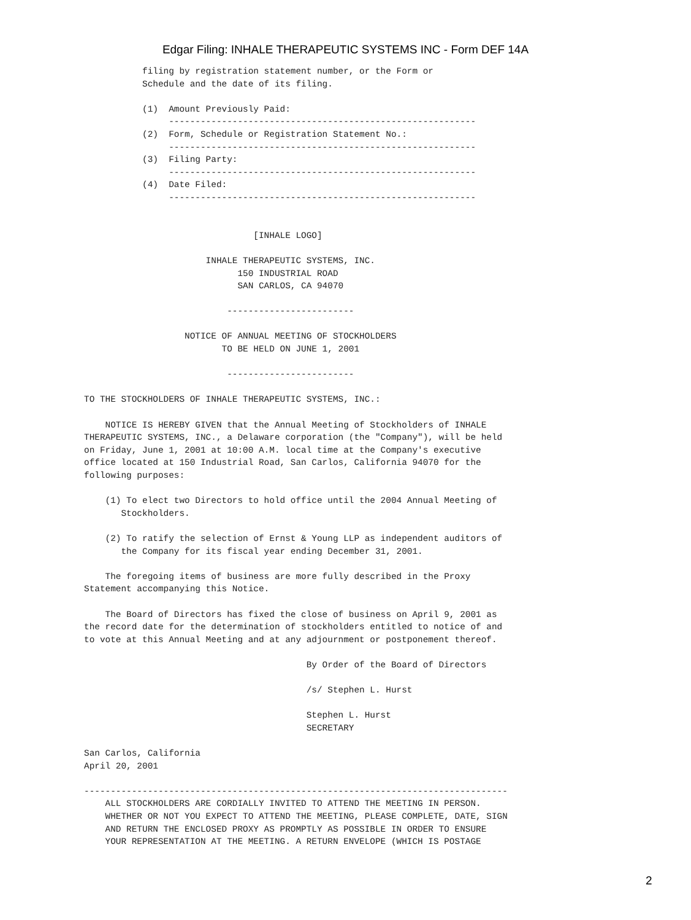Edgar Filing: INHALE THERAPEUTIC SYSTEMS INC - Form DEF 14A
           filing by registration statement number, or the Form or
           Schedule and the date of its filing.

           (1)  Amount Previously Paid:
                ----------------------------------------------------------
           (2)  Form, Schedule or Registration Statement No.:
                ----------------------------------------------------------
           (3)  Filing Party:
                ----------------------------------------------------------
           (4)  Date Filed:
                ----------------------------------------------------------


                                [INHALE LOGO]

                       INHALE THERAPEUTIC SYSTEMS, INC.
                             150 INDUSTRIAL ROAD
                             SAN CARLOS, CA 94070

                           ------------------------

                   NOTICE OF ANNUAL MEETING OF STOCKHOLDERS
                          TO BE HELD ON JUNE 1, 2001

                           ------------------------

TO THE STOCKHOLDERS OF INHALE THERAPEUTIC SYSTEMS, INC.:

    NOTICE IS HEREBY GIVEN that the Annual Meeting of Stockholders of INHALE
THERAPEUTIC SYSTEMS, INC., a Delaware corporation (the "Company"), will be held
on Friday, June 1, 2001 at 10:00 A.M. local time at the Company's executive
office located at 150 Industrial Road, San Carlos, California 94070 for the
following purposes:

    (1) To elect two Directors to hold office until the 2004 Annual Meeting of
       Stockholders.

    (2) To ratify the selection of Ernst & Young LLP as independent auditors of
       the Company for its fiscal year ending December 31, 2001.

    The foregoing items of business are more fully described in the Proxy
Statement accompanying this Notice.

    The Board of Directors has fixed the close of business on April 9, 2001 as
the record date for the determination of stockholders entitled to notice of and
to vote at this Annual Meeting and at any adjournment or postponement thereof.

                                          By Order of the Board of Directors

                                          /s/ Stephen L. Hurst

                                          Stephen L. Hurst
                                          SECRETARY

San Carlos, California
April 20, 2001

--------------------------------------------------------------------------------
    ALL STOCKHOLDERS ARE CORDIALLY INVITED TO ATTEND THE MEETING IN PERSON.
    WHETHER OR NOT YOU EXPECT TO ATTEND THE MEETING, PLEASE COMPLETE, DATE, SIGN
    AND RETURN THE ENCLOSED PROXY AS PROMPTLY AS POSSIBLE IN ORDER TO ENSURE
    YOUR REPRESENTATION AT THE MEETING. A RETURN ENVELOPE (WHICH IS POSTAGE
2